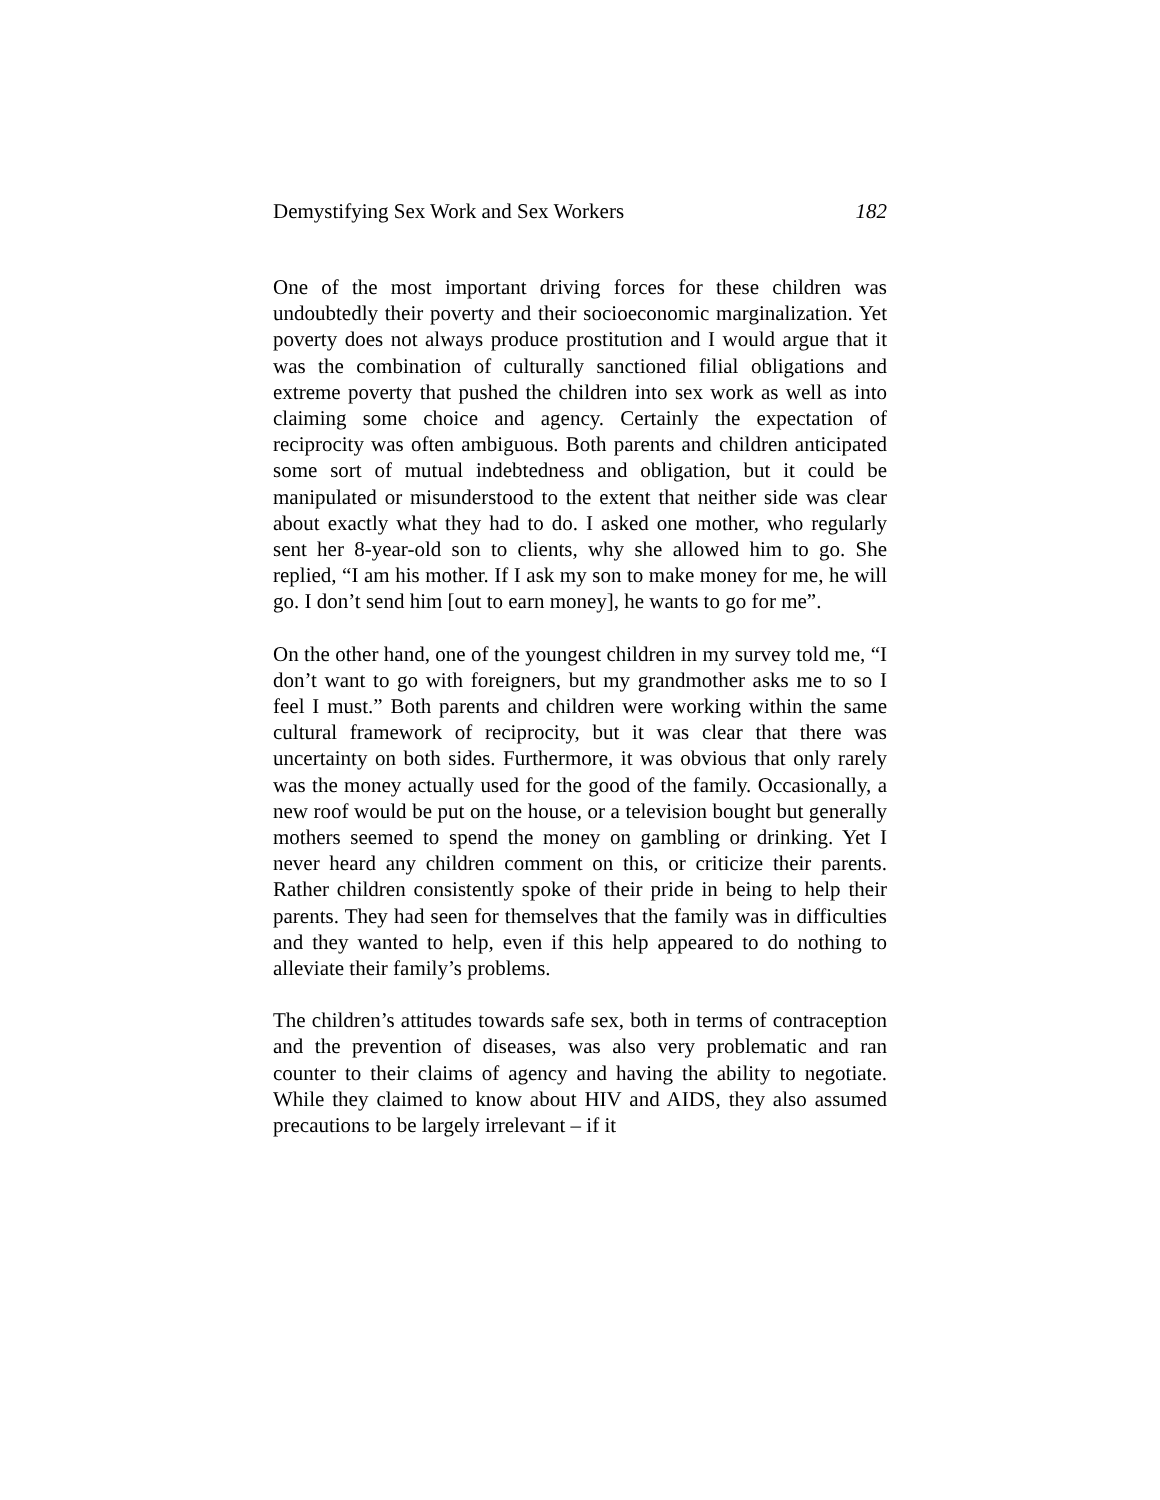Demystifying Sex Work and Sex Workers 182
One of the most important driving forces for these children was undoubtedly their poverty and their socioeconomic marginalization. Yet poverty does not always produce prostitution and I would argue that it was the combination of culturally sanctioned filial obligations and extreme poverty that pushed the children into sex work as well as into claiming some choice and agency. Certainly the expectation of reciprocity was often ambiguous. Both parents and children anticipated some sort of mutual indebtedness and obligation, but it could be manipulated or misunderstood to the extent that neither side was clear about exactly what they had to do. I asked one mother, who regularly sent her 8-year-old son to clients, why she allowed him to go. She replied, “I am his mother. If I ask my son to make money for me, he will go. I don’t send him [out to earn money], he wants to go for me”.
On the other hand, one of the youngest children in my survey told me, “I don’t want to go with foreigners, but my grandmother asks me to so I feel I must.” Both parents and children were working within the same cultural framework of reciprocity, but it was clear that there was uncertainty on both sides. Furthermore, it was obvious that only rarely was the money actually used for the good of the family. Occasionally, a new roof would be put on the house, or a television bought but generally mothers seemed to spend the money on gambling or drinking. Yet I never heard any children comment on this, or criticize their parents. Rather children consistently spoke of their pride in being to help their parents. They had seen for themselves that the family was in difficulties and they wanted to help, even if this help appeared to do nothing to alleviate their family’s problems.
The children’s attitudes towards safe sex, both in terms of contraception and the prevention of diseases, was also very problematic and ran counter to their claims of agency and having the ability to negotiate. While they claimed to know about HIV and AIDS, they also assumed precautions to be largely irrelevant – if it